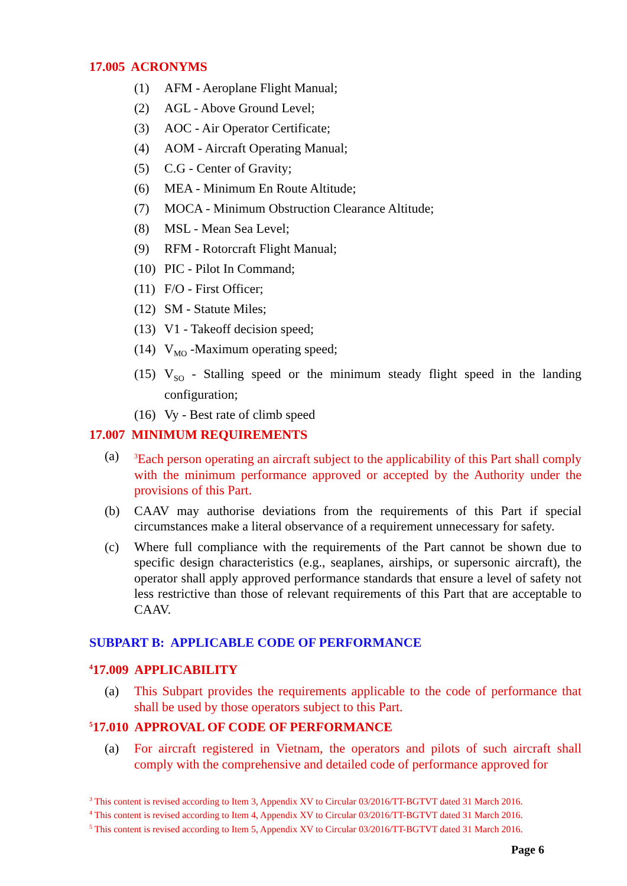17.005 ACRONYMS
(1) AFM - Aeroplane Flight Manual;
(2) AGL - Above Ground Level;
(3) AOC - Air Operator Certificate;
(4) AOM - Aircraft Operating Manual;
(5) C.G - Center of Gravity;
(6) MEA - Minimum En Route Altitude;
(7) MOCA - Minimum Obstruction Clearance Altitude;
(8) MSL - Mean Sea Level;
(9) RFM - Rotorcraft Flight Manual;
(10) PIC - Pilot In Command;
(11) F/O - First Officer;
(12) SM - Statute Miles;
(13) V1 - Takeoff decision speed;
(14) V<sub>MO</sub> -Maximum operating speed;
(15) V<sub>SO</sub> - Stalling speed or the minimum steady flight speed in the landing configuration;
(16) Vy - Best rate of climb speed
17.007 MINIMUM REQUIREMENTS
(a) <sup>3</sup>Each person operating an aircraft subject to the applicability of this Part shall comply with the minimum performance approved or accepted by the Authority under the provisions of this Part.
(b) CAAV may authorise deviations from the requirements of this Part if special circumstances make a literal observance of a requirement unnecessary for safety.
(c) Where full compliance with the requirements of the Part cannot be shown due to specific design characteristics (e.g., seaplanes, airships, or supersonic aircraft), the operator shall apply approved performance standards that ensure a level of safety not less restrictive than those of relevant requirements of this Part that are acceptable to CAAV.
SUBPART B: APPLICABLE CODE OF PERFORMANCE
<sup>4</sup> 17.009 APPLICABILITY
(a) This Subpart provides the requirements applicable to the code of performance that shall be used by those operators subject to this Part.
<sup>5</sup> 17.010 APPROVAL OF CODE OF PERFORMANCE
(a) For aircraft registered in Vietnam, the operators and pilots of such aircraft shall comply with the comprehensive and detailed code of performance approved for
<sup>3</sup> This content is revised according to Item 3, Appendix XV to Circular 03/2016/TT-BGTVT dated 31 March 2016.
<sup>4</sup> This content is revised according to Item 4, Appendix XV to Circular 03/2016/TT-BGTVT dated 31 March 2016.
<sup>5</sup> This content is revised according to Item 5, Appendix XV to Circular 03/2016/TT-BGTVT dated 31 March 2016.
Page 6